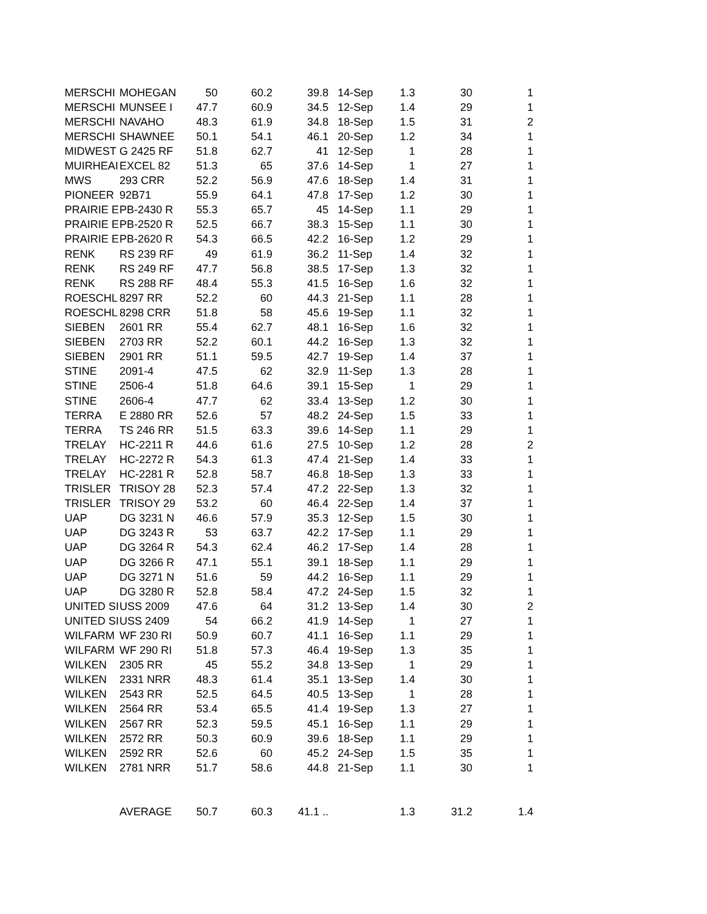| MERSCHI | MOHEGAN | 50 | 60.2 | 39.8 | 14-Sep | 1.3 | 30 | 1 |
| MERSCHI | MUNSEE I | 47.7 | 60.9 | 34.5 | 12-Sep | 1.4 | 29 | 1 |
| MERSCHI | NAVAHO | 48.3 | 61.9 | 34.8 | 18-Sep | 1.5 | 31 | 2 |
| MERSCHI | SHAWNEE | 50.1 | 54.1 | 46.1 | 20-Sep | 1.2 | 34 | 1 |
| MIDWEST | G 2425 RF | 51.8 | 62.7 | 41 | 12-Sep | 1 | 28 | 1 |
| MUIRHEAI | EXCEL 82 | 51.3 | 65 | 37.6 | 14-Sep | 1 | 27 | 1 |
| MWS | 293 CRR | 52.2 | 56.9 | 47.6 | 18-Sep | 1.4 | 31 | 1 |
| PIONEER | 92B71 | 55.9 | 64.1 | 47.8 | 17-Sep | 1.2 | 30 | 1 |
| PRAIRIE E | PB-2430 R | 55.3 | 65.7 | 45 | 14-Sep | 1.1 | 29 | 1 |
| PRAIRIE E | PB-2520 R | 52.5 | 66.7 | 38.3 | 15-Sep | 1.1 | 30 | 1 |
| PRAIRIE E | PB-2620 R | 54.3 | 66.5 | 42.2 | 16-Sep | 1.2 | 29 | 1 |
| RENK | RS 239 RF | 49 | 61.9 | 36.2 | 11-Sep | 1.4 | 32 | 1 |
| RENK | RS 249 RF | 47.7 | 56.8 | 38.5 | 17-Sep | 1.3 | 32 | 1 |
| RENK | RS 288 RF | 48.4 | 55.3 | 41.5 | 16-Sep | 1.6 | 32 | 1 |
| ROESCHL | 8297 RR | 52.2 | 60 | 44.3 | 21-Sep | 1.1 | 28 | 1 |
| ROESCHL | 8298 CRR | 51.8 | 58 | 45.6 | 19-Sep | 1.1 | 32 | 1 |
| SIEBEN | 2601 RR | 55.4 | 62.7 | 48.1 | 16-Sep | 1.6 | 32 | 1 |
| SIEBEN | 2703 RR | 52.2 | 60.1 | 44.2 | 16-Sep | 1.3 | 32 | 1 |
| SIEBEN | 2901 RR | 51.1 | 59.5 | 42.7 | 19-Sep | 1.4 | 37 | 1 |
| STINE | 2091-4 | 47.5 | 62 | 32.9 | 11-Sep | 1.3 | 28 | 1 |
| STINE | 2506-4 | 51.8 | 64.6 | 39.1 | 15-Sep | 1 | 29 | 1 |
| STINE | 2606-4 | 47.7 | 62 | 33.4 | 13-Sep | 1.2 | 30 | 1 |
| TERRA | E 2880 RR | 52.6 | 57 | 48.2 | 24-Sep | 1.5 | 33 | 1 |
| TERRA | TS 246 RR | 51.5 | 63.3 | 39.6 | 14-Sep | 1.1 | 29 | 1 |
| TRELAY | HC-2211 R | 44.6 | 61.6 | 27.5 | 10-Sep | 1.2 | 28 | 2 |
| TRELAY | HC-2272 R | 54.3 | 61.3 | 47.4 | 21-Sep | 1.4 | 33 | 1 |
| TRELAY | HC-2281 R | 52.8 | 58.7 | 46.8 | 18-Sep | 1.3 | 33 | 1 |
| TRISLER | TRISOY 28 | 52.3 | 57.4 | 47.2 | 22-Sep | 1.3 | 32 | 1 |
| TRISLER | TRISOY 29 | 53.2 | 60 | 46.4 | 22-Sep | 1.4 | 37 | 1 |
| UAP | DG 3231 N | 46.6 | 57.9 | 35.3 | 12-Sep | 1.5 | 30 | 1 |
| UAP | DG 3243 R | 53 | 63.7 | 42.2 | 17-Sep | 1.1 | 29 | 1 |
| UAP | DG 3264 R | 54.3 | 62.4 | 46.2 | 17-Sep | 1.4 | 28 | 1 |
| UAP | DG 3266 R | 47.1 | 55.1 | 39.1 | 18-Sep | 1.1 | 29 | 1 |
| UAP | DG 3271 N | 51.6 | 59 | 44.2 | 16-Sep | 1.1 | 29 | 1 |
| UAP | DG 3280 R | 52.8 | 58.4 | 47.2 | 24-Sep | 1.5 | 32 | 1 |
| UNITED SI | USS 2009 | 47.6 | 64 | 31.2 | 13-Sep | 1.4 | 30 | 2 |
| UNITED SI | USS 2409 | 54 | 66.2 | 41.9 | 14-Sep | 1 | 27 | 1 |
| WILFARM | WF 230 RI | 50.9 | 60.7 | 41.1 | 16-Sep | 1.1 | 29 | 1 |
| WILFARM | WF 290 RI | 51.8 | 57.3 | 46.4 | 19-Sep | 1.3 | 35 | 1 |
| WILKEN | 2305 RR | 45 | 55.2 | 34.8 | 13-Sep | 1 | 29 | 1 |
| WILKEN | 2331 NRR | 48.3 | 61.4 | 35.1 | 13-Sep | 1.4 | 30 | 1 |
| WILKEN | 2543 RR | 52.5 | 64.5 | 40.5 | 13-Sep | 1 | 28 | 1 |
| WILKEN | 2564 RR | 53.4 | 65.5 | 41.4 | 19-Sep | 1.3 | 27 | 1 |
| WILKEN | 2567 RR | 52.3 | 59.5 | 45.1 | 16-Sep | 1.1 | 29 | 1 |
| WILKEN | 2572 RR | 50.3 | 60.9 | 39.6 | 18-Sep | 1.1 | 29 | 1 |
| WILKEN | 2592 RR | 52.6 | 60 | 45.2 | 24-Sep | 1.5 | 35 | 1 |
| WILKEN | 2781 NRR | 51.7 | 58.6 | 44.8 | 21-Sep | 1.1 | 30 | 1 |
| | AVERAGE | 50.7 | 60.3 | 41.1 .. | | 1.3 | 31.2 | 1.4 |